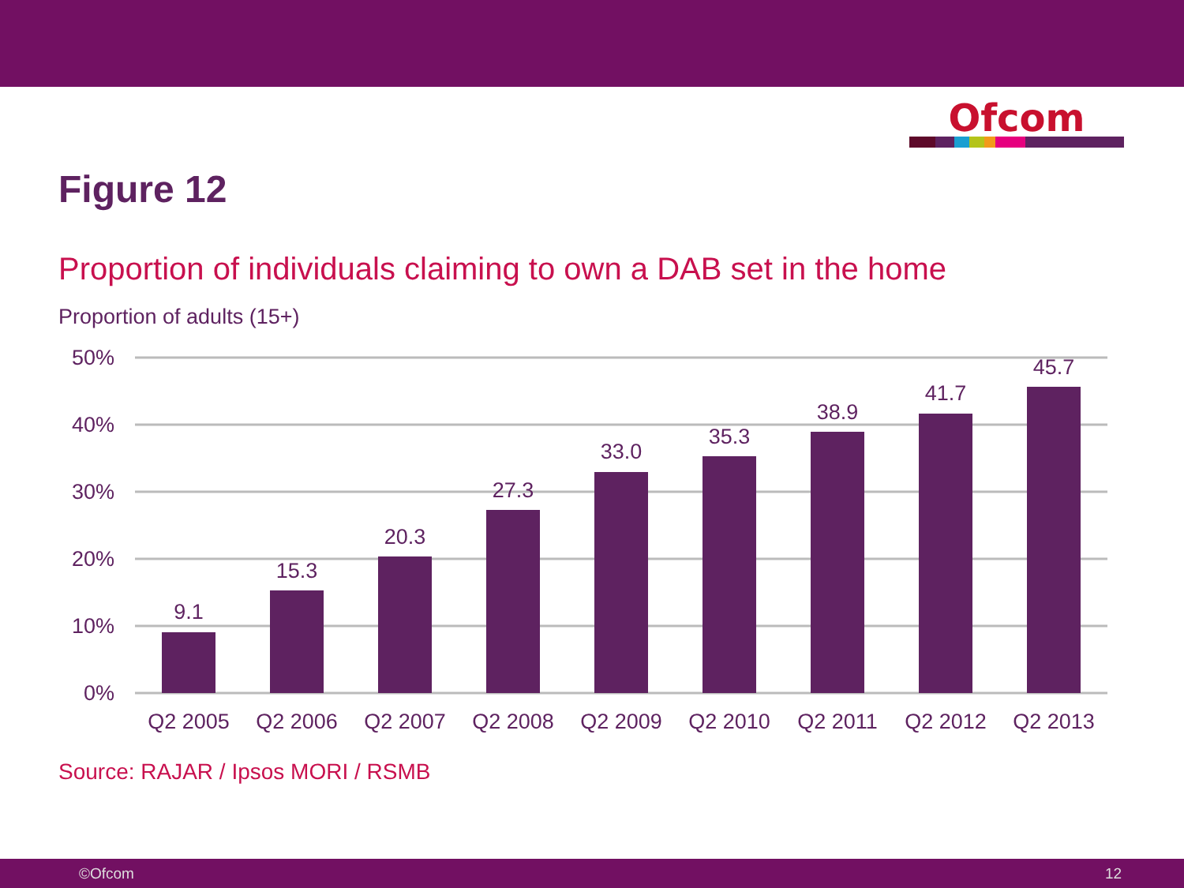Ofcom
Figure 12
Proportion of individuals claiming to own a DAB set in the home
Proportion of adults (15+)
50%
40%
30%
20%
10%
0%
9.1
15.3
20.3
27.3
33.0
35.3
38.9
41.7
45.7
Q2 2005
Q2 2006
Q2 2007
Q2 2008
Q2 2009
Q2 2010
Q2 2011
Q2 2012
Q2 2013
Source: RAJAR / Ipsos MORI / RSMB
©Ofcom 12